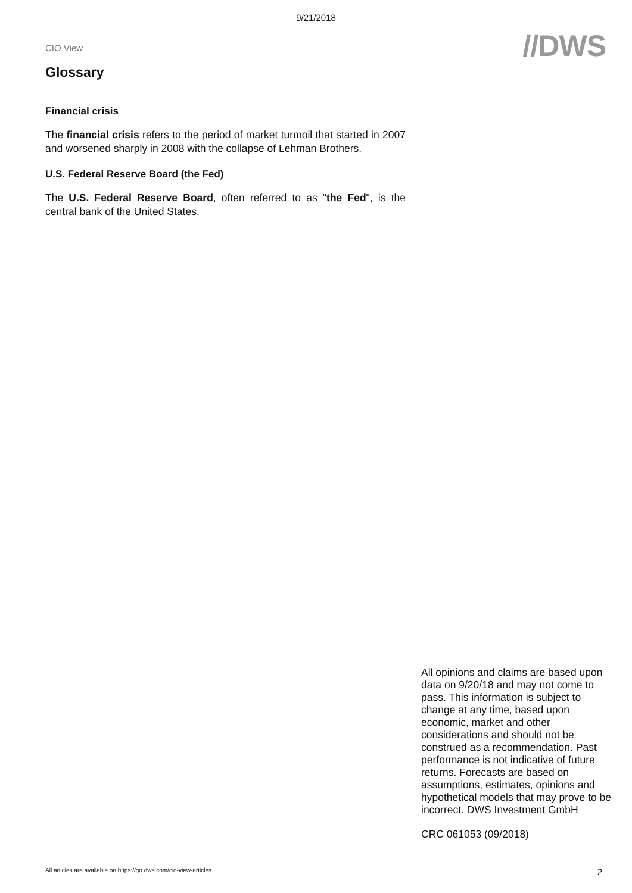9/21/2018
CIO View
//DWS
Glossary
Financial crisis
The financial crisis refers to the period of market turmoil that started in 2007 and worsened sharply in 2008 with the collapse of Lehman Brothers.
U.S. Federal Reserve Board (the Fed)
The U.S. Federal Reserve Board, often referred to as "the Fed", is the central bank of the United States.
All opinions and claims are based upon data on 9/20/18 and may not come to pass. This information is subject to change at any time, based upon economic, market and other considerations and should not be construed as a recommendation. Past performance is not indicative of future returns. Forecasts are based on assumptions, estimates, opinions and hypothetical models that may prove to be incorrect. DWS Investment GmbH
CRC 061053 (09/2018)
All articles are available on https://go.dws.com/cio-view-articles 2